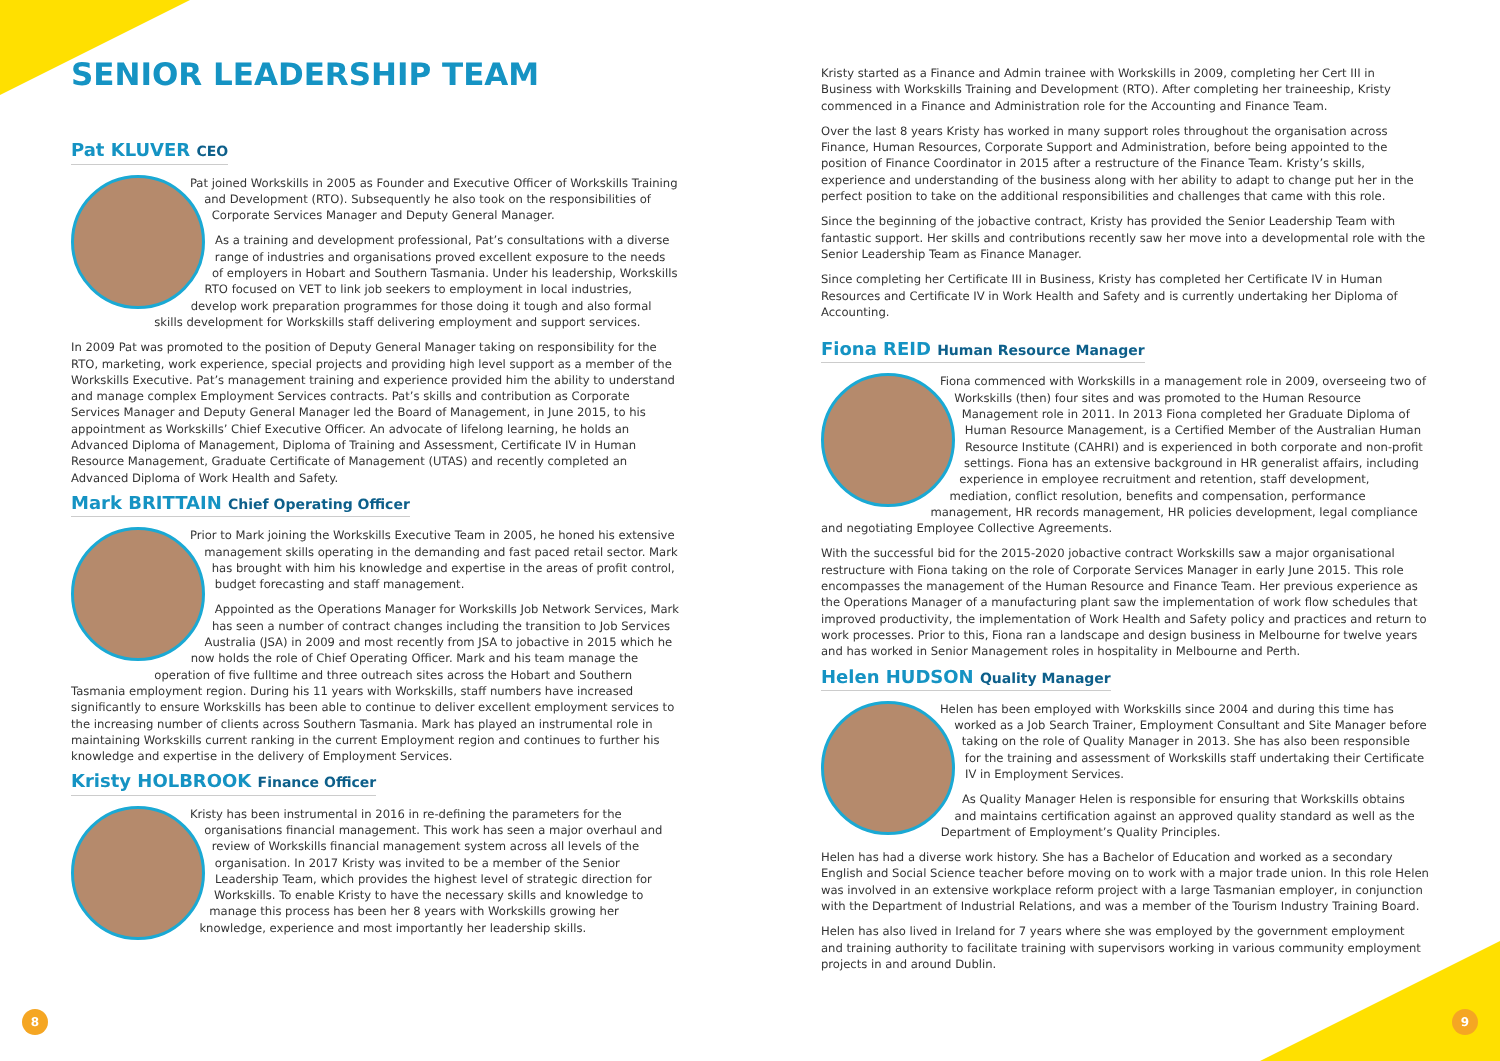SENIOR LEADERSHIP TEAM
Pat KLUVER CEO
Pat joined Workskills in 2005 as Founder and Executive Officer of Workskills Training and Development (RTO). Subsequently he also took on the responsibilities of Corporate Services Manager and Deputy General Manager.
As a training and development professional, Pat’s consultations with a diverse range of industries and organisations proved excellent exposure to the needs of employers in Hobart and Southern Tasmania. Under his leadership, Workskills RTO focused on VET to link job seekers to employment in local industries, develop work preparation programmes for those doing it tough and also formal skills development for Workskills staff delivering employment and support services.
In 2009 Pat was promoted to the position of Deputy General Manager taking on responsibility for the RTO, marketing, work experience, special projects and providing high level support as a member of the Workskills Executive. Pat’s management training and experience provided him the ability to understand and manage complex Employment Services contracts. Pat’s skills and contribution as Corporate Services Manager and Deputy General Manager led the Board of Management, in June 2015, to his appointment as Workskills’ Chief Executive Officer. An advocate of lifelong learning, he holds an Advanced Diploma of Management, Diploma of Training and Assessment, Certificate IV in Human Resource Management, Graduate Certificate of Management (UTAS) and recently completed an Advanced Diploma of Work Health and Safety.
Mark BRITTAIN Chief Operating Officer
Prior to Mark joining the Workskills Executive Team in 2005, he honed his extensive management skills operating in the demanding and fast paced retail sector. Mark has brought with him his knowledge and expertise in the areas of profit control, budget forecasting and staff management.
Appointed as the Operations Manager for Workskills Job Network Services, Mark has seen a number of contract changes including the transition to Job Services Australia (JSA) in 2009 and most recently from JSA to jobactive in 2015 which he now holds the role of Chief Operating Officer. Mark and his team manage the operation of five fulltime and three outreach sites across the Hobart and Southern Tasmania employment region. During his 11 years with Workskills, staff numbers have increased significantly to ensure Workskills has been able to continue to deliver excellent employment services to the increasing number of clients across Southern Tasmania. Mark has played an instrumental role in maintaining Workskills current ranking in the current Employment region and continues to further his knowledge and expertise in the delivery of Employment Services.
Kristy HOLBROOK Finance Officer
Kristy has been instrumental in 2016 in re-defining the parameters for the organisations financial management. This work has seen a major overhaul and review of Workskills financial management system across all levels of the organisation. In 2017 Kristy was invited to be a member of the Senior Leadership Team, which provides the highest level of strategic direction for Workskills. To enable Kristy to have the necessary skills and knowledge to manage this process has been her 8 years with Workskills growing her knowledge, experience and most importantly her leadership skills.
Kristy started as a Finance and Admin trainee with Workskills in 2009, completing her Cert III in Business with Workskills Training and Development (RTO). After completing her traineeship, Kristy commenced in a Finance and Administration role for the Accounting and Finance Team.
Over the last 8 years Kristy has worked in many support roles throughout the organisation across Finance, Human Resources, Corporate Support and Administration, before being appointed to the position of Finance Coordinator in 2015 after a restructure of the Finance Team. Kristy’s skills, experience and understanding of the business along with her ability to adapt to change put her in the perfect position to take on the additional responsibilities and challenges that came with this role.
Since the beginning of the jobactive contract, Kristy has provided the Senior Leadership Team with fantastic support. Her skills and contributions recently saw her move into a developmental role with the Senior Leadership Team as Finance Manager.
Since completing her Certificate III in Business, Kristy has completed her Certificate IV in Human Resources and Certificate IV in Work Health and Safety and is currently undertaking her Diploma of Accounting.
Fiona REID Human Resource Manager
Fiona commenced with Workskills in a management role in 2009, overseeing two of Workskills (then) four sites and was promoted to the Human Resource Management role in 2011. In 2013 Fiona completed her Graduate Diploma of Human Resource Management, is a Certified Member of the Australian Human Resource Institute (CAHRI) and is experienced in both corporate and non-profit settings. Fiona has an extensive background in HR generalist affairs, including experience in employee recruitment and retention, staff development, mediation, conflict resolution, benefits and compensation, performance management, HR records management, HR policies development, legal compliance and negotiating Employee Collective Agreements.
With the successful bid for the 2015-2020 jobactive contract Workskills saw a major organisational restructure with Fiona taking on the role of Corporate Services Manager in early June 2015. This role encompasses the management of the Human Resource and Finance Team. Her previous experience as the Operations Manager of a manufacturing plant saw the implementation of work flow schedules that improved productivity, the implementation of Work Health and Safety policy and practices and return to work processes. Prior to this, Fiona ran a landscape and design business in Melbourne for twelve years and has worked in Senior Management roles in hospitality in Melbourne and Perth.
Helen HUDSON Quality Manager
Helen has been employed with Workskills since 2004 and during this time has worked as a Job Search Trainer, Employment Consultant and Site Manager before taking on the role of Quality Manager in 2013. She has also been responsible for the training and assessment of Workskills staff undertaking their Certificate IV in Employment Services.
As Quality Manager Helen is responsible for ensuring that Workskills obtains and maintains certification against an approved quality standard as well as the Department of Employment’s Quality Principles.
Helen has had a diverse work history. She has a Bachelor of Education and worked as a secondary English and Social Science teacher before moving on to work with a major trade union. In this role Helen was involved in an extensive workplace reform project with a large Tasmanian employer, in conjunction with the Department of Industrial Relations, and was a member of the Tourism Industry Training Board.
Helen has also lived in Ireland for 7 years where she was employed by the government employment and training authority to facilitate training with supervisors working in various community employment projects in and around Dublin.
8 9